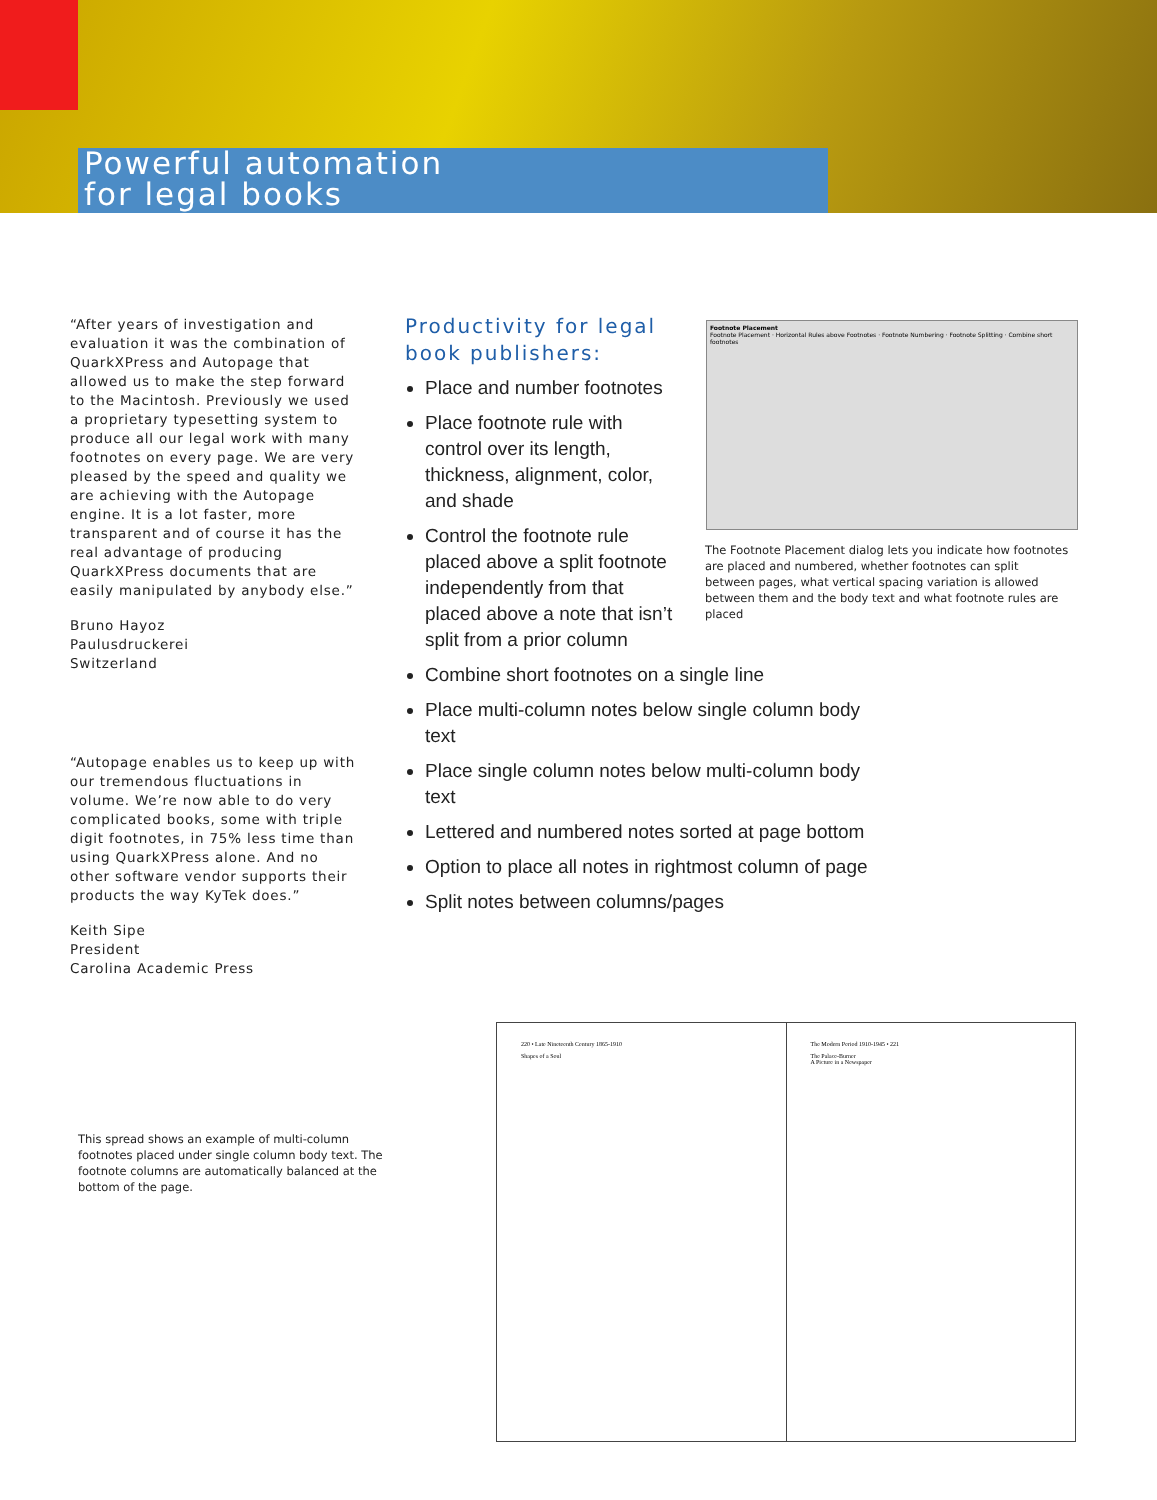Powerful automation
for legal books
“After years of investigation and evaluation it was the combination of QuarkXPress and Autopage that allowed us to make the step forward to the Macintosh. Previously we used a proprietary typesetting system to produce all our legal work with many footnotes on every page. We are very pleased by the speed and quality we are achieving with the Autopage engine. It is a lot faster, more transparent and of course it has the real advantage of producing QuarkXPress documents that are easily manipulated by anybody else.”
Bruno Hayoz
Paulusdruckerei
Switzerland
“Autopage enables us to keep up with our tremendous fluctuations in volume. We’re now able to do very complicated books, some with triple digit footnotes, in 75% less time than using QuarkXPress alone. And no other software vendor supports their products the way KyTek does.”
Keith Sipe
President
Carolina Academic Press
Productivity for legal
book publishers:
Place and number footnotes
Place footnote rule with control over its length, thickness, alignment, color, and shade
Control the footnote rule placed above a split footnote independently from that placed above a note that isn’t split from a prior column
Combine short footnotes on a single line
Place multi-column notes below single column body text
Place single column notes below multi-column body text
Lettered and numbered notes sorted at page bottom
Option to place all notes in rightmost column of page
Split notes between columns/pages
Footnote Placement
Footnote Placement · Horizontal Rules above Footnotes · Footnote Numbering · Footnote Splitting · Combine short footnotes
The Footnote Placement dialog lets you indicate how footnotes are placed and numbered, whether footnotes can split between pages, what vertical spacing variation is allowed between them and the body text and what footnote rules are placed
This spread shows an example of multi-column footnotes placed under single column body text. The footnote columns are automatically balanced at the bottom of the page.
220 • Late Nineteenth Century 1865-1910
Shapes of a Soul
The Modern Period 1910-1945 • 221
The Palace-Burner
A Picture in a Newspaper